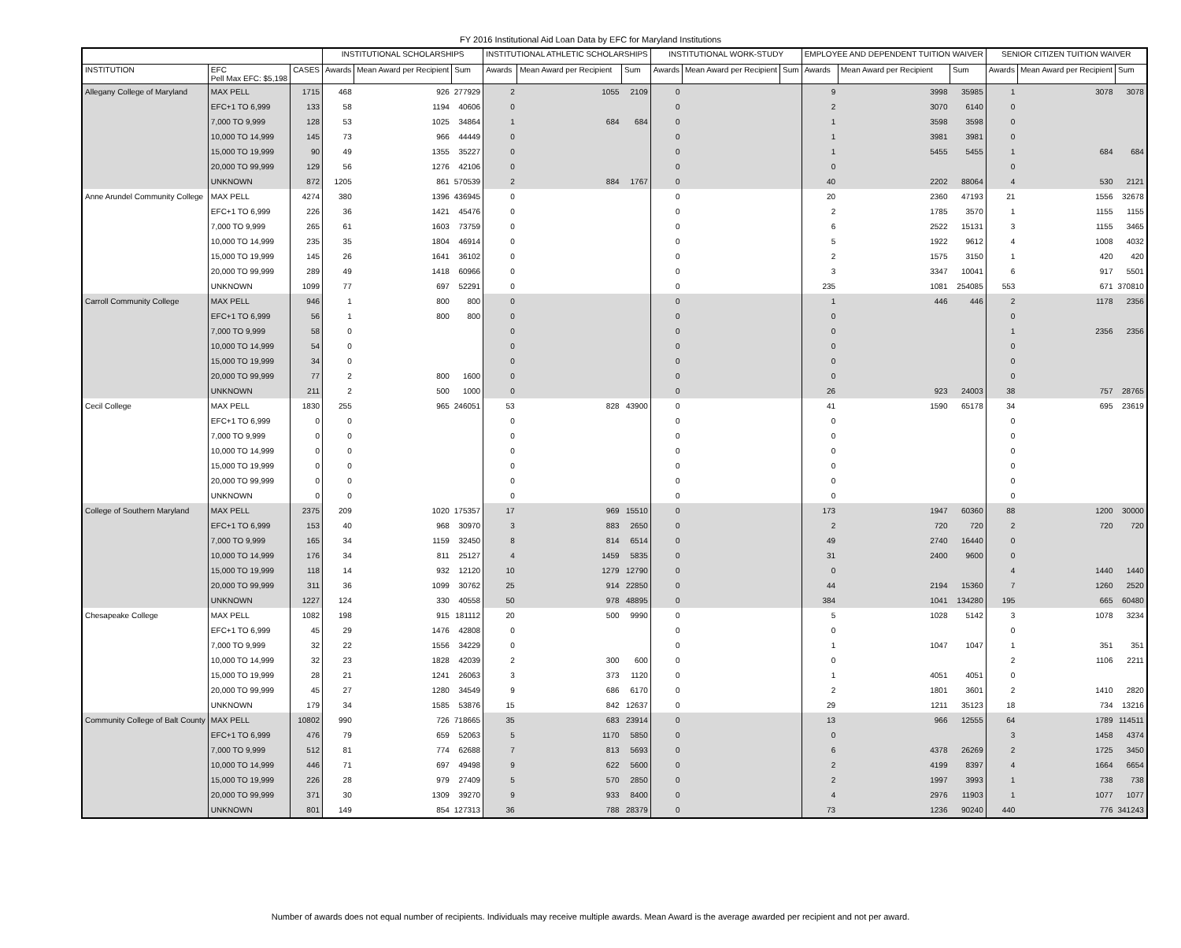FY 2016 Institutional Aid Loan Data by EFC for Maryland Institutions
| | | | INSTITUTIONAL SCHOLARSHIPS | | | INSTITUTIONAL ATHLETIC SCHOLARSHIPS | | | INSTITUTIONAL WORK-STUDY | | | EMPLOYEE AND DEPENDENT TUITION WAIVER | | | SENIOR CITIZEN TUITION WAIVER | | |
| --- | --- | --- | --- | --- | --- | --- | --- | --- | --- | --- | --- | --- | --- | --- | --- | --- | --- |
| INSTITUTION | EFC Pell Max EFC: $5,198 | CASES | Awards | Mean Award per Recipient | Sum | Awards | Mean Award per Recipient | Sum | Awards | Mean Award per Recipient | Sum | Awards | Mean Award per Recipient | Sum | Awards | Mean Award per Recipient | Sum |
| Allegany College of Maryland | MAX PELL | 1715 | 468 | 926 | 277929 | 2 | 1055 | 2109 | 0 | | | 9 | 3998 | 35985 | 1 | 3078 | 3078 |
| | EFC+1 TO 6,999 | 133 | 58 | 1194 | 40606 | 0 | | | 0 | | | 2 | 3070 | 6140 | 0 | | |
| | 7,000 TO 9,999 | 128 | 53 | 1025 | 34864 | 1 | 684 | 684 | 0 | | | 1 | 3598 | 3598 | 0 | | |
| | 10,000 TO 14,999 | 145 | 73 | 966 | 44449 | 0 | | | 0 | | | 1 | 3981 | 3981 | 0 | | |
| | 15,000 TO 19,999 | 90 | 49 | 1355 | 35227 | 0 | | | 0 | | | 1 | 5455 | 5455 | 1 | 684 | 684 |
| | 20,000 TO 99,999 | 129 | 56 | 1276 | 42106 | 0 | | | 0 | | | 0 | | | 0 | | |
| | UNKNOWN | 872 | 1205 | 861 | 570539 | 2 | 884 | 1767 | 0 | | | 40 | 2202 | 88064 | 4 | 530 | 2121 |
| Anne Arundel Community College | MAX PELL | 4274 | 380 | 1396 | 436945 | 0 | | | 0 | | | 20 | 2360 | 47193 | 21 | 1556 | 32678 |
| | EFC+1 TO 6,999 | 226 | 36 | 1421 | 45476 | 0 | | | 0 | | | 2 | 1785 | 3570 | 1 | 1155 | 1155 |
| | 7,000 TO 9,999 | 265 | 61 | 1603 | 73759 | 0 | | | 0 | | | 6 | 2522 | 15131 | 3 | 1155 | 3465 |
| | 10,000 TO 14,999 | 235 | 35 | 1804 | 46914 | 0 | | | 0 | | | 5 | 1922 | 9612 | 4 | 1008 | 4032 |
| | 15,000 TO 19,999 | 145 | 26 | 1641 | 36102 | 0 | | | 0 | | | 2 | 1575 | 3150 | 1 | 420 | 420 |
| | 20,000 TO 99,999 | 289 | 49 | 1418 | 60966 | 0 | | | 0 | | | 3 | 3347 | 10041 | 6 | 917 | 5501 |
| | UNKNOWN | 1099 | 77 | 697 | 52291 | 0 | | | 0 | | | 235 | 1081 | 254085 | 553 | 671 | 370810 |
| Carroll Community College | MAX PELL | 946 | 1 | 800 | 800 | 0 | | | 0 | | | 1 | 446 | 446 | 2 | 1178 | 2356 |
| | EFC+1 TO 6,999 | 56 | 1 | 800 | 800 | 0 | | | 0 | | | 0 | | | 0 | | |
| | 7,000 TO 9,999 | 58 | 0 | | | 0 | | | 0 | | | 0 | | | 1 | 2356 | 2356 |
| | 10,000 TO 14,999 | 54 | 0 | | | 0 | | | 0 | | | 0 | | | 0 | | |
| | 15,000 TO 19,999 | 34 | 0 | | | 0 | | | 0 | | | 0 | | | 0 | | |
| | 20,000 TO 99,999 | 77 | 2 | 800 | 1600 | 0 | | | 0 | | | 0 | | | 0 | | |
| | UNKNOWN | 211 | 2 | 500 | 1000 | 0 | | | 0 | | | 26 | 923 | 24003 | 38 | 757 | 28765 |
| Cecil College | MAX PELL | 1830 | 255 | 965 | 246051 | 53 | 828 | 43900 | 0 | | | 41 | 1590 | 65178 | 34 | 695 | 23619 |
| | EFC+1 TO 6,999 | 0 | 0 | | | 0 | | | 0 | | | 0 | | | 0 | | |
| | 7,000 TO 9,999 | 0 | 0 | | | 0 | | | 0 | | | 0 | | | 0 | | |
| | 10,000 TO 14,999 | 0 | 0 | | | 0 | | | 0 | | | 0 | | | 0 | | |
| | 15,000 TO 19,999 | 0 | 0 | | | 0 | | | 0 | | | 0 | | | 0 | | |
| | 20,000 TO 99,999 | 0 | 0 | | | 0 | | | 0 | | | 0 | | | 0 | | |
| | UNKNOWN | 0 | 0 | | | 0 | | | 0 | | | 0 | | | 0 | | |
| College of Southern Maryland | MAX PELL | 2375 | 209 | 1020 | 175357 | 17 | 969 | 15510 | 0 | | | 173 | 1947 | 60360 | 88 | 1200 | 30000 |
| | EFC+1 TO 6,999 | 153 | 40 | 968 | 30970 | 3 | 883 | 2650 | 0 | | | 2 | 720 | 720 | 2 | 720 | 720 |
| | 7,000 TO 9,999 | 165 | 34 | 1159 | 32450 | 8 | 814 | 6514 | 0 | | | 49 | 2740 | 16440 | 0 | | |
| | 10,000 TO 14,999 | 176 | 34 | 811 | 25127 | 4 | 1459 | 5835 | 0 | | | 31 | 2400 | 9600 | 0 | | |
| | 15,000 TO 19,999 | 118 | 14 | 932 | 12120 | 10 | 1279 | 12790 | 0 | | | 0 | | | 4 | 1440 | 1440 |
| | 20,000 TO 99,999 | 311 | 36 | 1099 | 30762 | 25 | 914 | 22850 | 0 | | | 44 | 2194 | 15360 | 7 | 1260 | 2520 |
| | UNKNOWN | 1227 | 124 | 330 | 40558 | 50 | 978 | 48895 | 0 | | | 384 | 1041 | 134280 | 195 | 665 | 60480 |
| Chesapeake College | MAX PELL | 1082 | 198 | 915 | 181112 | 20 | 500 | 9990 | 0 | | | 5 | 1028 | 5142 | 3 | 1078 | 3234 |
| | EFC+1 TO 6,999 | 45 | 29 | 1476 | 42808 | 0 | | | 0 | | | 0 | | | 0 | | |
| | 7,000 TO 9,999 | 32 | 22 | 1556 | 34229 | 0 | | | 0 | | | 1 | 1047 | 1047 | 1 | 351 | 351 |
| | 10,000 TO 14,999 | 32 | 23 | 1828 | 42039 | 2 | 300 | 600 | 0 | | | 0 | | | 2 | 1106 | 2211 |
| | 15,000 TO 19,999 | 28 | 21 | 1241 | 26063 | 3 | 373 | 1120 | 0 | | | 1 | 4051 | 4051 | 0 | | |
| | 20,000 TO 99,999 | 45 | 27 | 1280 | 34549 | 9 | 686 | 6170 | 0 | | | 2 | 1801 | 3601 | 2 | 1410 | 2820 |
| | UNKNOWN | 179 | 34 | 1585 | 53876 | 15 | 842 | 12637 | 0 | | | 29 | 1211 | 35123 | 18 | 734 | 13216 |
| Community College of Balt County | MAX PELL | 10802 | 990 | 726 | 718665 | 35 | 683 | 23914 | 0 | | | 13 | 966 | 12555 | 64 | 1789 | 114511 |
| | EFC+1 TO 6,999 | 476 | 79 | 659 | 52063 | 5 | 1170 | 5850 | 0 | | | 0 | | | 3 | 1458 | 4374 |
| | 7,000 TO 9,999 | 512 | 81 | 774 | 62688 | 7 | 813 | 5693 | 0 | | | 6 | 4378 | 26269 | 2 | 1725 | 3450 |
| | 10,000 TO 14,999 | 446 | 71 | 697 | 49498 | 9 | 622 | 5600 | 0 | | | 2 | 4199 | 8397 | 4 | 1664 | 6654 |
| | 15,000 TO 19,999 | 226 | 28 | 979 | 27409 | 5 | 570 | 2850 | 0 | | | 2 | 1997 | 3993 | 1 | 738 | 738 |
| | 20,000 TO 99,999 | 371 | 30 | 1309 | 39270 | 9 | 933 | 8400 | 0 | | | 4 | 2976 | 11903 | 1 | 1077 | 1077 |
| | UNKNOWN | 801 | 149 | 854 | 127313 | 36 | 788 | 28379 | 0 | | | 73 | 1236 | 90240 | 440 | 776 | 341243 |
Number of awards does not equal number of recipients. Individuals may receive multiple awards. Mean Award is the average awarded per recipient and not per award.